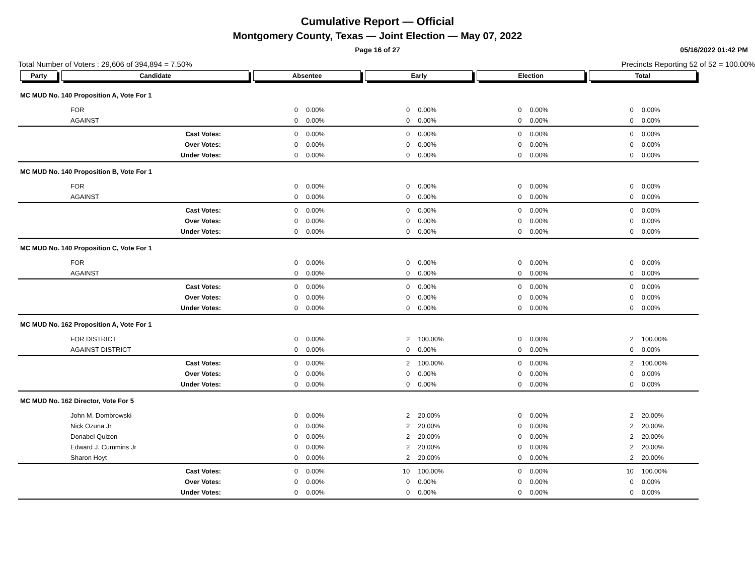Cumulative Report — Official
Montgomery County, Texas — Joint Election — May 07, 2022
Page 16 of 27 05/16/2022 01:42 PM
Total Number of Voters : 29,606 of 394,894 = 7.50% Precincts Reporting 52 of 52 = 100.00%
| Party | Candidate | Absentee | | Early | | Election | | Total | |
| --- | --- | --- | --- | --- | --- | --- | --- | --- | --- |
| MC MUD No. 140 Proposition A, Vote For 1 | | | | | | | | | |
| FOR | | 0 | 0.00% | 0 | 0.00% | 0 | 0.00% | 0 | 0.00% |
| AGAINST | | 0 | 0.00% | 0 | 0.00% | 0 | 0.00% | 0 | 0.00% |
| | Cast Votes: | 0 | 0.00% | 0 | 0.00% | 0 | 0.00% | 0 | 0.00% |
| | Over Votes: | 0 | 0.00% | 0 | 0.00% | 0 | 0.00% | 0 | 0.00% |
| | Under Votes: | 0 | 0.00% | 0 | 0.00% | 0 | 0.00% | 0 | 0.00% |
| MC MUD No. 140 Proposition B, Vote For 1 | | | | | | | | | |
| FOR | | 0 | 0.00% | 0 | 0.00% | 0 | 0.00% | 0 | 0.00% |
| AGAINST | | 0 | 0.00% | 0 | 0.00% | 0 | 0.00% | 0 | 0.00% |
| | Cast Votes: | 0 | 0.00% | 0 | 0.00% | 0 | 0.00% | 0 | 0.00% |
| | Over Votes: | 0 | 0.00% | 0 | 0.00% | 0 | 0.00% | 0 | 0.00% |
| | Under Votes: | 0 | 0.00% | 0 | 0.00% | 0 | 0.00% | 0 | 0.00% |
| MC MUD No. 140 Proposition C, Vote For 1 | | | | | | | | | |
| FOR | | 0 | 0.00% | 0 | 0.00% | 0 | 0.00% | 0 | 0.00% |
| AGAINST | | 0 | 0.00% | 0 | 0.00% | 0 | 0.00% | 0 | 0.00% |
| | Cast Votes: | 0 | 0.00% | 0 | 0.00% | 0 | 0.00% | 0 | 0.00% |
| | Over Votes: | 0 | 0.00% | 0 | 0.00% | 0 | 0.00% | 0 | 0.00% |
| | Under Votes: | 0 | 0.00% | 0 | 0.00% | 0 | 0.00% | 0 | 0.00% |
| MC MUD No. 162 Proposition A, Vote For 1 | | | | | | | | | |
| FOR DISTRICT | | 0 | 0.00% | 2 | 100.00% | 0 | 0.00% | 2 | 100.00% |
| AGAINST DISTRICT | | 0 | 0.00% | 0 | 0.00% | 0 | 0.00% | 0 | 0.00% |
| | Cast Votes: | 0 | 0.00% | 2 | 100.00% | 0 | 0.00% | 2 | 100.00% |
| | Over Votes: | 0 | 0.00% | 0 | 0.00% | 0 | 0.00% | 0 | 0.00% |
| | Under Votes: | 0 | 0.00% | 0 | 0.00% | 0 | 0.00% | 0 | 0.00% |
| MC MUD No. 162 Director, Vote For 5 | | | | | | | | | |
| John M. Dombrowski | | 0 | 0.00% | 2 | 20.00% | 0 | 0.00% | 2 | 20.00% |
| Nick Ozuna Jr | | 0 | 0.00% | 2 | 20.00% | 0 | 0.00% | 2 | 20.00% |
| Donabel Quizon | | 0 | 0.00% | 2 | 20.00% | 0 | 0.00% | 2 | 20.00% |
| Edward J. Cummins Jr | | 0 | 0.00% | 2 | 20.00% | 0 | 0.00% | 2 | 20.00% |
| Sharon Hoyt | | 0 | 0.00% | 2 | 20.00% | 0 | 0.00% | 2 | 20.00% |
| | Cast Votes: | 0 | 0.00% | 10 | 100.00% | 0 | 0.00% | 10 | 100.00% |
| | Over Votes: | 0 | 0.00% | 0 | 0.00% | 0 | 0.00% | 0 | 0.00% |
| | Under Votes: | 0 | 0.00% | 0 | 0.00% | 0 | 0.00% | 0 | 0.00% |